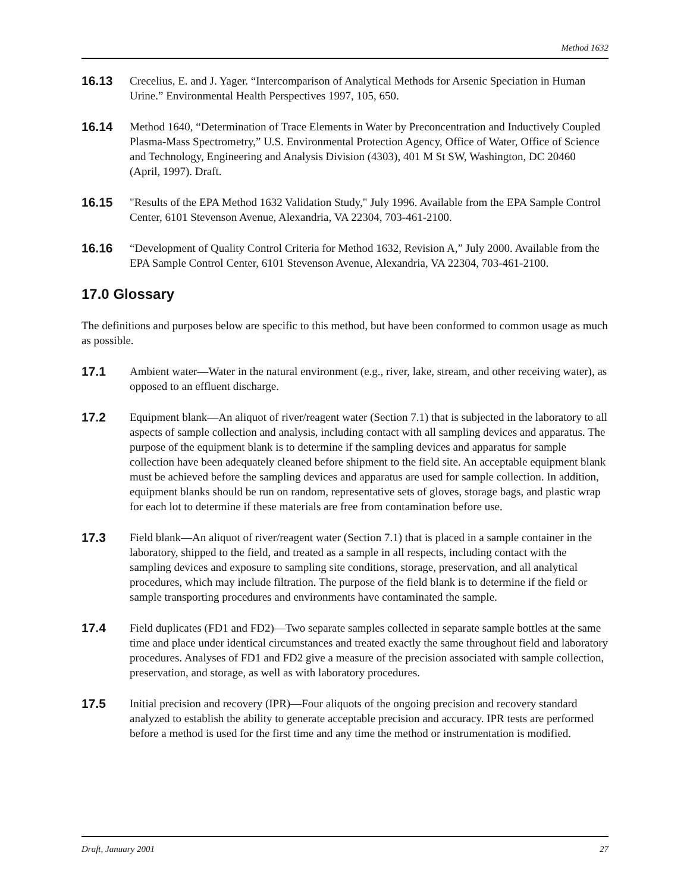Method 1632
16.13 Crecelius, E. and J. Yager. “Intercomparison of Analytical Methods for Arsenic Speciation in Human Urine.” Environmental Health Perspectives 1997, 105, 650.
16.14 Method 1640, “Determination of Trace Elements in Water by Preconcentration and Inductively Coupled Plasma-Mass Spectrometry,” U.S. Environmental Protection Agency, Office of Water, Office of Science and Technology, Engineering and Analysis Division (4303), 401 M St SW, Washington, DC 20460 (April, 1997). Draft.
16.15 "Results of the EPA Method 1632 Validation Study," July 1996. Available from the EPA Sample Control Center, 6101 Stevenson Avenue, Alexandria, VA 22304, 703-461-2100.
16.16 “Development of Quality Control Criteria for Method 1632, Revision A,” July 2000. Available from the EPA Sample Control Center, 6101 Stevenson Avenue, Alexandria, VA 22304, 703-461-2100.
17.0 Glossary
The definitions and purposes below are specific to this method, but have been conformed to common usage as much as possible.
17.1 Ambient water—Water in the natural environment (e.g., river, lake, stream, and other receiving water), as opposed to an effluent discharge.
17.2 Equipment blank—An aliquot of river/reagent water (Section 7.1) that is subjected in the laboratory to all aspects of sample collection and analysis, including contact with all sampling devices and apparatus. The purpose of the equipment blank is to determine if the sampling devices and apparatus for sample collection have been adequately cleaned before shipment to the field site. An acceptable equipment blank must be achieved before the sampling devices and apparatus are used for sample collection. In addition, equipment blanks should be run on random, representative sets of gloves, storage bags, and plastic wrap for each lot to determine if these materials are free from contamination before use.
17.3 Field blank—An aliquot of river/reagent water (Section 7.1) that is placed in a sample container in the laboratory, shipped to the field, and treated as a sample in all respects, including contact with the sampling devices and exposure to sampling site conditions, storage, preservation, and all analytical procedures, which may include filtration. The purpose of the field blank is to determine if the field or sample transporting procedures and environments have contaminated the sample.
17.4 Field duplicates (FD1 and FD2)—Two separate samples collected in separate sample bottles at the same time and place under identical circumstances and treated exactly the same throughout field and laboratory procedures. Analyses of FD1 and FD2 give a measure of the precision associated with sample collection, preservation, and storage, as well as with laboratory procedures.
17.5 Initial precision and recovery (IPR)—Four aliquots of the ongoing precision and recovery standard analyzed to establish the ability to generate acceptable precision and accuracy. IPR tests are performed before a method is used for the first time and any time the method or instrumentation is modified.
Draft, January 2001 27